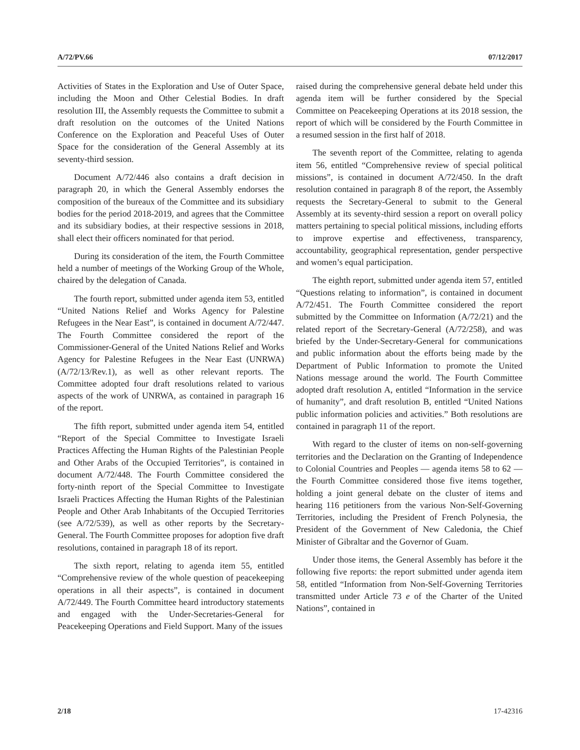A/72/PV.66 07/12/2017
Activities of States in the Exploration and Use of Outer Space, including the Moon and Other Celestial Bodies. In draft resolution III, the Assembly requests the Committee to submit a draft resolution on the outcomes of the United Nations Conference on the Exploration and Peaceful Uses of Outer Space for the consideration of the General Assembly at its seventy-third session.
Document A/72/446 also contains a draft decision in paragraph 20, in which the General Assembly endorses the composition of the bureaux of the Committee and its subsidiary bodies for the period 2018-2019, and agrees that the Committee and its subsidiary bodies, at their respective sessions in 2018, shall elect their officers nominated for that period.
During its consideration of the item, the Fourth Committee held a number of meetings of the Working Group of the Whole, chaired by the delegation of Canada.
The fourth report, submitted under agenda item 53, entitled “United Nations Relief and Works Agency for Palestine Refugees in the Near East”, is contained in document A/72/447. The Fourth Committee considered the report of the Commissioner-General of the United Nations Relief and Works Agency for Palestine Refugees in the Near East (UNRWA) (A/72/13/Rev.1), as well as other relevant reports. The Committee adopted four draft resolutions related to various aspects of the work of UNRWA, as contained in paragraph 16 of the report.
The fifth report, submitted under agenda item 54, entitled “Report of the Special Committee to Investigate Israeli Practices Affecting the Human Rights of the Palestinian People and Other Arabs of the Occupied Territories”, is contained in document A/72/448. The Fourth Committee considered the forty-ninth report of the Special Committee to Investigate Israeli Practices Affecting the Human Rights of the Palestinian People and Other Arab Inhabitants of the Occupied Territories (see A/72/539), as well as other reports by the Secretary-General. The Fourth Committee proposes for adoption five draft resolutions, contained in paragraph 18 of its report.
The sixth report, relating to agenda item 55, entitled “Comprehensive review of the whole question of peacekeeping operations in all their aspects”, is contained in document A/72/449. The Fourth Committee heard introductory statements and engaged with the Under-Secretaries-General for Peacekeeping Operations and Field Support. Many of the issues
raised during the comprehensive general debate held under this agenda item will be further considered by the Special Committee on Peacekeeping Operations at its 2018 session, the report of which will be considered by the Fourth Committee in a resumed session in the first half of 2018.
The seventh report of the Committee, relating to agenda item 56, entitled “Comprehensive review of special political missions”, is contained in document A/72/450. In the draft resolution contained in paragraph 8 of the report, the Assembly requests the Secretary-General to submit to the General Assembly at its seventy-third session a report on overall policy matters pertaining to special political missions, including efforts to improve expertise and effectiveness, transparency, accountability, geographical representation, gender perspective and women’s equal participation.
The eighth report, submitted under agenda item 57, entitled “Questions relating to information”, is contained in document A/72/451. The Fourth Committee considered the report submitted by the Committee on Information (A/72/21) and the related report of the Secretary-General (A/72/258), and was briefed by the Under-Secretary-General for communications and public information about the efforts being made by the Department of Public Information to promote the United Nations message around the world. The Fourth Committee adopted draft resolution A, entitled “Information in the service of humanity”, and draft resolution B, entitled “United Nations public information policies and activities.” Both resolutions are contained in paragraph 11 of the report.
With regard to the cluster of items on non-self-governing territories and the Declaration on the Granting of Independence to Colonial Countries and Peoples — agenda items 58 to 62 — the Fourth Committee considered those five items together, holding a joint general debate on the cluster of items and hearing 116 petitioners from the various Non-Self-Governing Territories, including the President of French Polynesia, the President of the Government of New Caledonia, the Chief Minister of Gibraltar and the Governor of Guam.
Under those items, the General Assembly has before it the following five reports: the report submitted under agenda item 58, entitled “Information from Non-Self-Governing Territories transmitted under Article 73 e of the Charter of the United Nations”, contained in
2/18 17-42316